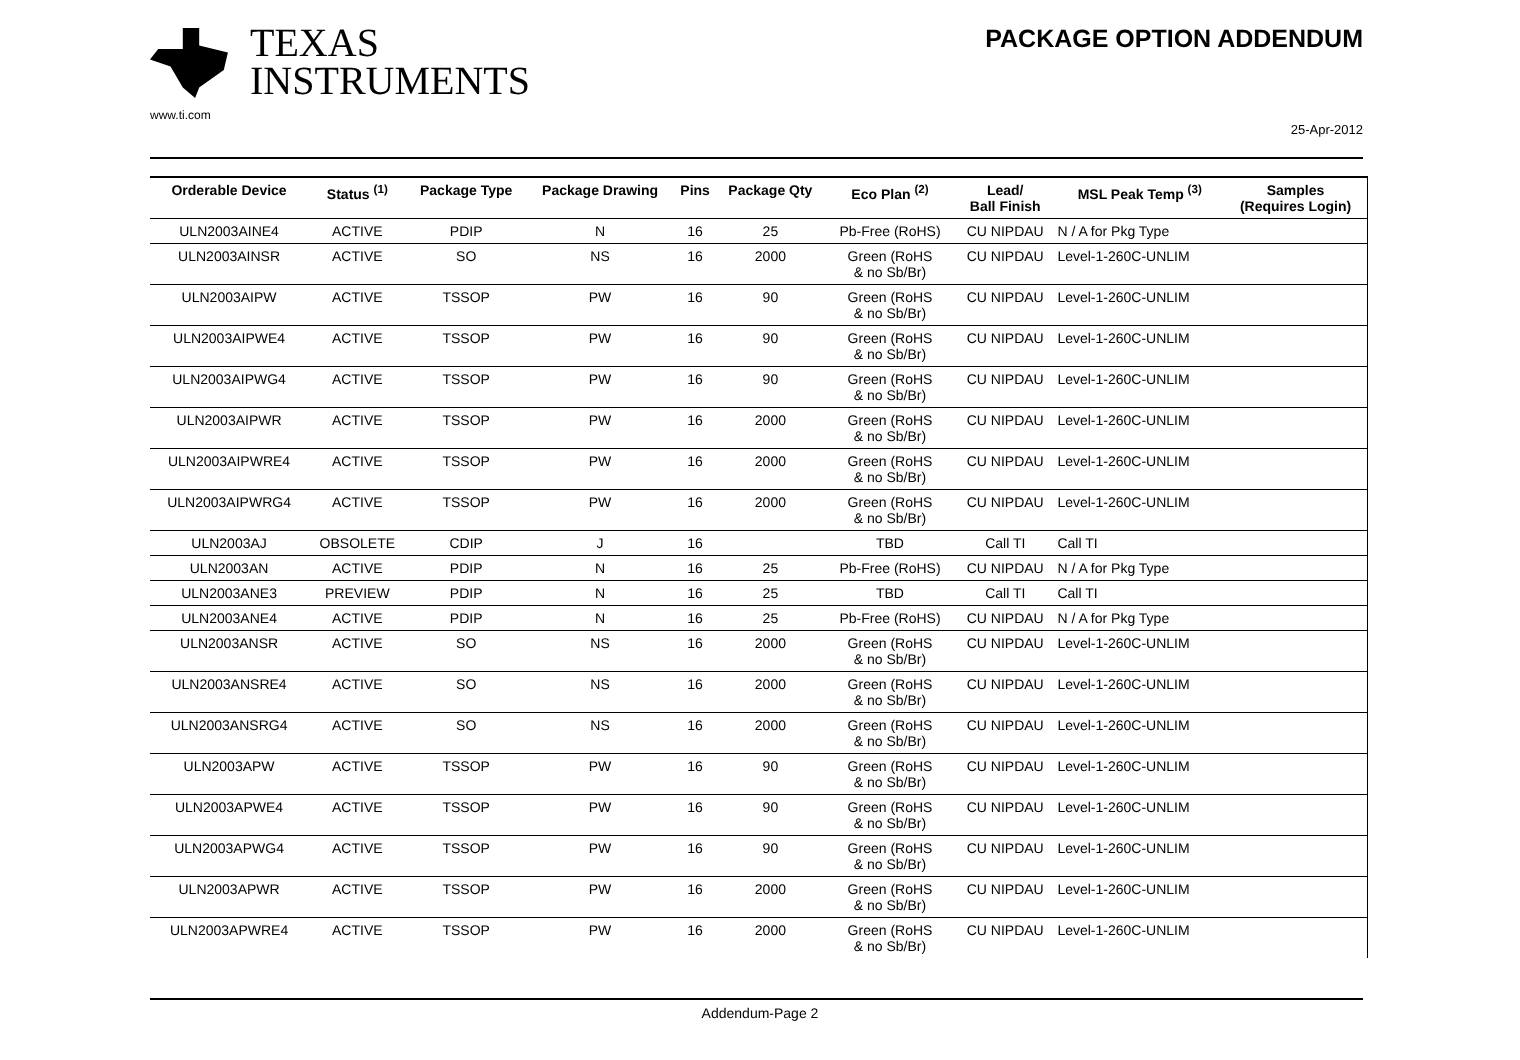TEXAS
INSTRUMENTS
www.ti.com
PACKAGE OPTION ADDENDUM
25-Apr-2012
| Orderable Device | Status <sup>(1)</sup> | Package Type | Package Drawing | Pins | Package Qty | Eco Plan <sup>(2)</sup> | Lead/ Ball Finish | MSL Peak Temp <sup>(3)</sup> | Samples (Requires Login) |
| --- | --- | --- | --- | --- | --- | --- | --- | --- | --- |
| ULN2003AINE4 | ACTIVE | PDIP | N | 16 | 25 | Pb-Free (RoHS) | CU NIPDAU | N / A for Pkg Type | |
| ULN2003AINSR | ACTIVE | SO | NS | 16 | 2000 | Green (RoHS & no Sb/Br) | CU NIPDAU | Level-1-260C-UNLIM | |
| ULN2003AIPW | ACTIVE | TSSOP | PW | 16 | 90 | Green (RoHS & no Sb/Br) | CU NIPDAU | Level-1-260C-UNLIM | |
| ULN2003AIPWE4 | ACTIVE | TSSOP | PW | 16 | 90 | Green (RoHS & no Sb/Br) | CU NIPDAU | Level-1-260C-UNLIM | |
| ULN2003AIPWG4 | ACTIVE | TSSOP | PW | 16 | 90 | Green (RoHS & no Sb/Br) | CU NIPDAU | Level-1-260C-UNLIM | |
| ULN2003AIPWR | ACTIVE | TSSOP | PW | 16 | 2000 | Green (RoHS & no Sb/Br) | CU NIPDAU | Level-1-260C-UNLIM | |
| ULN2003AIPWRE4 | ACTIVE | TSSOP | PW | 16 | 2000 | Green (RoHS & no Sb/Br) | CU NIPDAU | Level-1-260C-UNLIM | |
| ULN2003AIPWRG4 | ACTIVE | TSSOP | PW | 16 | 2000 | Green (RoHS & no Sb/Br) | CU NIPDAU | Level-1-260C-UNLIM | |
| ULN2003AJ | OBSOLETE | CDIP | J | 16 | | TBD | Call TI | Call TI | |
| ULN2003AN | ACTIVE | PDIP | N | 16 | 25 | Pb-Free (RoHS) | CU NIPDAU | N / A for Pkg Type | |
| ULN2003ANE3 | PREVIEW | PDIP | N | 16 | 25 | TBD | Call TI | Call TI | |
| ULN2003ANE4 | ACTIVE | PDIP | N | 16 | 25 | Pb-Free (RoHS) | CU NIPDAU | N / A for Pkg Type | |
| ULN2003ANSR | ACTIVE | SO | NS | 16 | 2000 | Green (RoHS & no Sb/Br) | CU NIPDAU | Level-1-260C-UNLIM | |
| ULN2003ANSRE4 | ACTIVE | SO | NS | 16 | 2000 | Green (RoHS & no Sb/Br) | CU NIPDAU | Level-1-260C-UNLIM | |
| ULN2003ANSRG4 | ACTIVE | SO | NS | 16 | 2000 | Green (RoHS & no Sb/Br) | CU NIPDAU | Level-1-260C-UNLIM | |
| ULN2003APW | ACTIVE | TSSOP | PW | 16 | 90 | Green (RoHS & no Sb/Br) | CU NIPDAU | Level-1-260C-UNLIM | |
| ULN2003APWE4 | ACTIVE | TSSOP | PW | 16 | 90 | Green (RoHS & no Sb/Br) | CU NIPDAU | Level-1-260C-UNLIM | |
| ULN2003APWG4 | ACTIVE | TSSOP | PW | 16 | 90 | Green (RoHS & no Sb/Br) | CU NIPDAU | Level-1-260C-UNLIM | |
| ULN2003APWR | ACTIVE | TSSOP | PW | 16 | 2000 | Green (RoHS & no Sb/Br) | CU NIPDAU | Level-1-260C-UNLIM | |
| ULN2003APWRE4 | ACTIVE | TSSOP | PW | 16 | 2000 | Green (RoHS & no Sb/Br) | CU NIPDAU | Level-1-260C-UNLIM | |
Addendum-Page 2